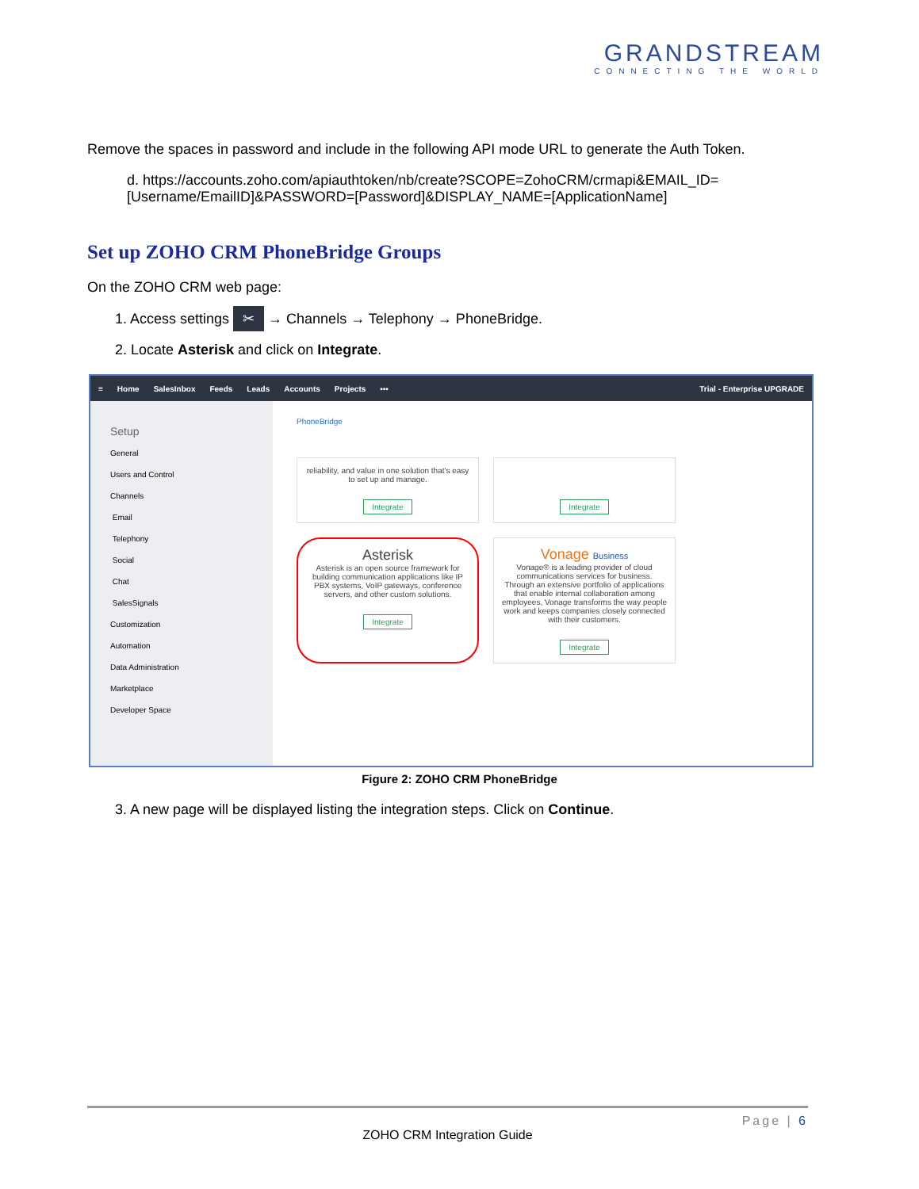GRANDSTREAM
CONNECTING THE WORLD
Remove the spaces in password and include in the following API mode URL to generate the Auth Token.
d. https://accounts.zoho.com/apiauthtoken/nb/create?SCOPE=ZohoCRM/crmapi&EMAIL_ID=[Username/EmailID]&PASSWORD=[Password]&DISPLAY_NAME=[ApplicationName]
Set up ZOHO CRM PhoneBridge Groups
On the ZOHO CRM web page:
1. Access settings ✂ → Channels → Telephony → PhoneBridge.
2. Locate Asterisk and click on Integrate.
≡ Home SalesInbox Feeds Leads Accounts Projects ••• Trial - Enterprise UPGRADE
Setup
General
Users and Control
Channels
Email
Telephony
Social
Chat
SalesSignals
Customization
Automation
Data Administration
Marketplace
Developer Space
PhoneBridge
reliability, and value in one solution that's easy to set up and manage.
Integrate
Integrate
Asterisk
Asterisk is an open source framework for building communication applications like IP PBX systems, VoIP gateways, conference servers, and other custom solutions.
Integrate
Vonage Business
Vonage® is a leading provider of cloud communications services for business. Through an extensive portfolio of applications that enable internal collaboration among employees, Vonage transforms the way people work and keeps companies closely connected with their customers.
Integrate
Figure 2: ZOHO CRM PhoneBridge
3. A new page will be displayed listing the integration steps. Click on Continue.
Page | 6
ZOHO CRM Integration Guide